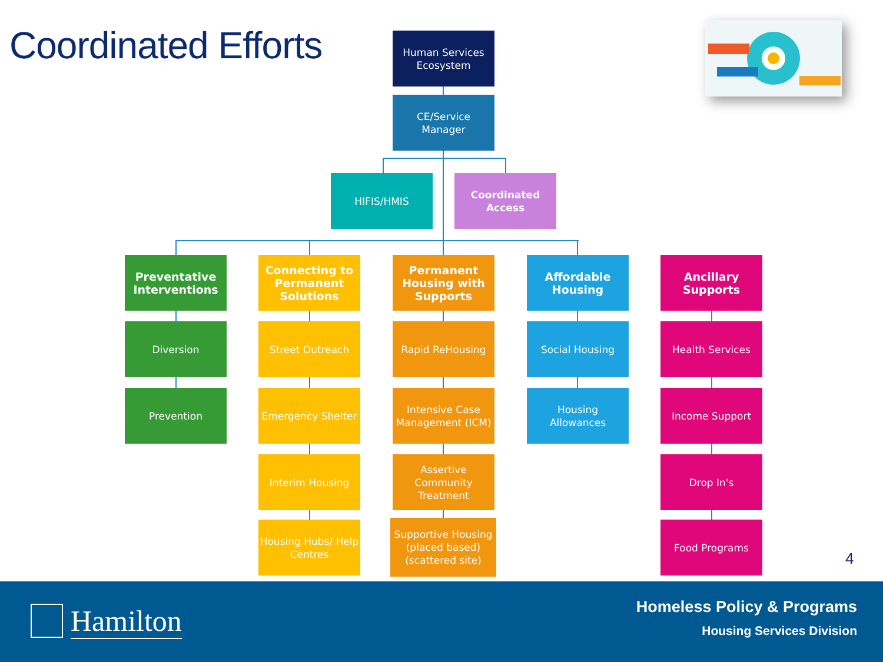Coordinated Efforts
Human Services Ecosystem
CE/Service Manager
HIFIS/HMIS
Coordinated Access
Preventative Interventions
Diversion
Prevention
Connecting to Permanent Solutions
Street Outreach
Emergency Shelter
Interim Housing
Housing Hubs/ Help Centres
Permanent Housing with Supports
Rapid ReHousing
Intensive Case Management (ICM)
Assertive Community Treatment
Supportive Housing (placed based) (scattered site)
Affordable Housing
Social Housing
Housing Allowances
Ancillary Supports
Health Services
Income Support
Drop In's
Food Programs
4
Hamilton
Homeless Policy & Programs
Housing Services Division